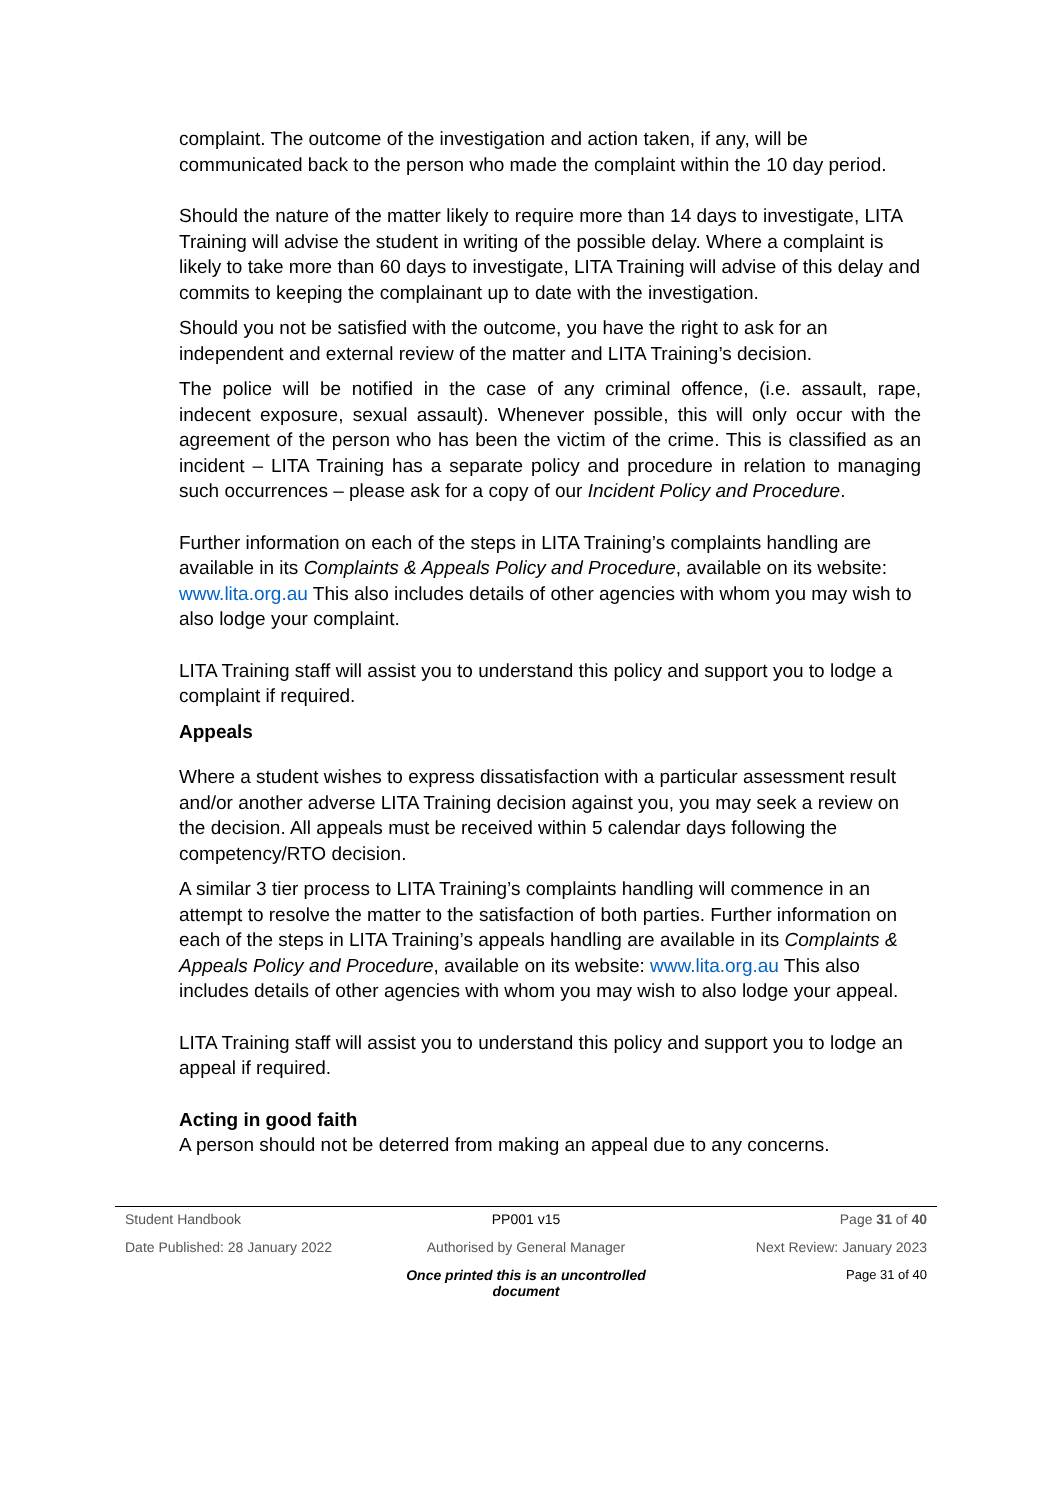complaint. The outcome of the investigation and action taken, if any, will be communicated back to the person who made the complaint within the 10 day period.
Should the nature of the matter likely to require more than 14 days to investigate, LITA Training will advise the student in writing of the possible delay. Where a complaint is likely to take more than 60 days to investigate, LITA Training will advise of this delay and commits to keeping the complainant up to date with the investigation.
Should you not be satisfied with the outcome, you have the right to ask for an independent and external review of the matter and LITA Training’s decision.
The police will be notified in the case of any criminal offence, (i.e. assault, rape, indecent exposure, sexual assault). Whenever possible, this will only occur with the agreement of the person who has been the victim of the crime. This is classified as an incident – LITA Training has a separate policy and procedure in relation to managing such occurrences – please ask for a copy of our Incident Policy and Procedure.
Further information on each of the steps in LITA Training’s complaints handling are available in its Complaints & Appeals Policy and Procedure, available on its website: www.lita.org.au This also includes details of other agencies with whom you may wish to also lodge your complaint.
LITA Training staff will assist you to understand this policy and support you to lodge a complaint if required.
Appeals
Where a student wishes to express dissatisfaction with a particular assessment result and/or another adverse LITA Training decision against you, you may seek a review on the decision. All appeals must be received within 5 calendar days following the competency/RTO decision.
A similar 3 tier process to LITA Training’s complaints handling will commence in an attempt to resolve the matter to the satisfaction of both parties. Further information on each of the steps in LITA Training’s appeals handling are available in its Complaints & Appeals Policy and Procedure, available on its website: www.lita.org.au This also includes details of other agencies with whom you may wish to also lodge your appeal.
LITA Training staff will assist you to understand this policy and support you to lodge an appeal if required.
Acting in good faith
A person should not be deterred from making an appeal due to any concerns.
Student Handbook PP001 v15 Page 31 of 40
Date Published: 28 January 2022 Authorised by General Manager Next Review: January 2023
Once printed this is an uncontrolled document Page 31 of 40